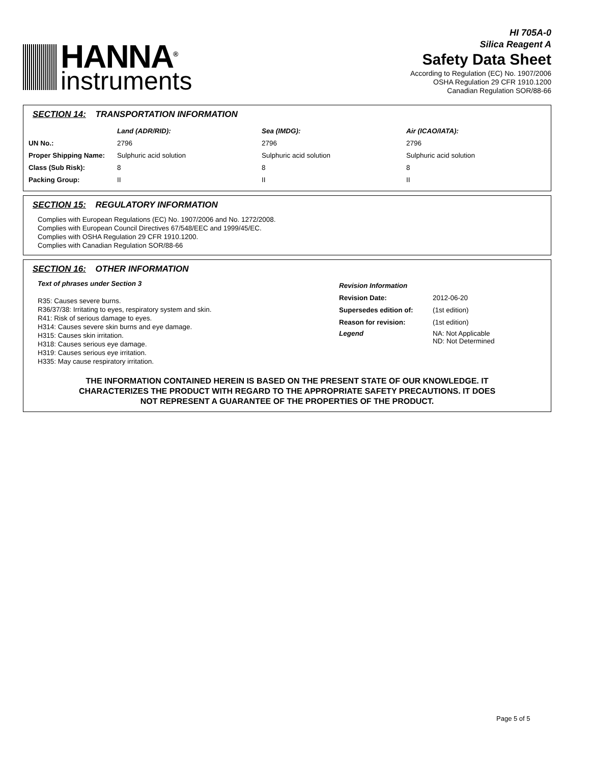HANNA<sup>®</sup>
instruments
HI 705A-0
Silica Reagent A
Safety Data Sheet
According to Regulation (EC) No. 1907/2006
OSHA Regulation 29 CFR 1910.1200
Canadian Regulation SOR/88-66
SECTION 14: TRANSPORTATION INFORMATION
| | Land (ADR/RID): | Sea (IMDG): | Air (ICAO/IATA): |
| --- | --- | --- | --- |
| UN No.: | 2796 | 2796 | 2796 |
| Proper Shipping Name: | Sulphuric acid solution | Sulphuric acid solution | Sulphuric acid solution |
| Class (Sub Risk): | 8 | 8 | 8 |
| Packing Group: | II | II | II |
SECTION 15: REGULATORY INFORMATION
Complies with European Regulations (EC) No. 1907/2006 and No. 1272/2008.
Complies with European Council Directives 67/548/EEC and 1999/45/EC.
Complies with OSHA Regulation 29 CFR 1910.1200.
Complies with Canadian Regulation SOR/88-66
SECTION 16: OTHER INFORMATION
Text of phrases under Section 3
R35: Causes severe burns.
R36/37/38: Irritating to eyes, respiratory system and skin.
R41: Risk of serious damage to eyes.
H314: Causes severe skin burns and eye damage.
H315: Causes skin irritation.
H318: Causes serious eye damage.
H319: Causes serious eye irritation.
H335: May cause respiratory irritation.
| Revision Information | |
| --- | --- |
| Revision Date: | 2012-06-20 |
| Supersedes edition of: | (1st edition) |
| Reason for revision: | (1st edition) |
| Legend | NA: Not Applicable ND: Not Determined |
THE INFORMATION CONTAINED HEREIN IS BASED ON THE PRESENT STATE OF OUR KNOWLEDGE. IT CHARACTERIZES THE PRODUCT WITH REGARD TO THE APPROPRIATE SAFETY PRECAUTIONS. IT DOES NOT REPRESENT A GUARANTEE OF THE PROPERTIES OF THE PRODUCT.
Page 5 of 5